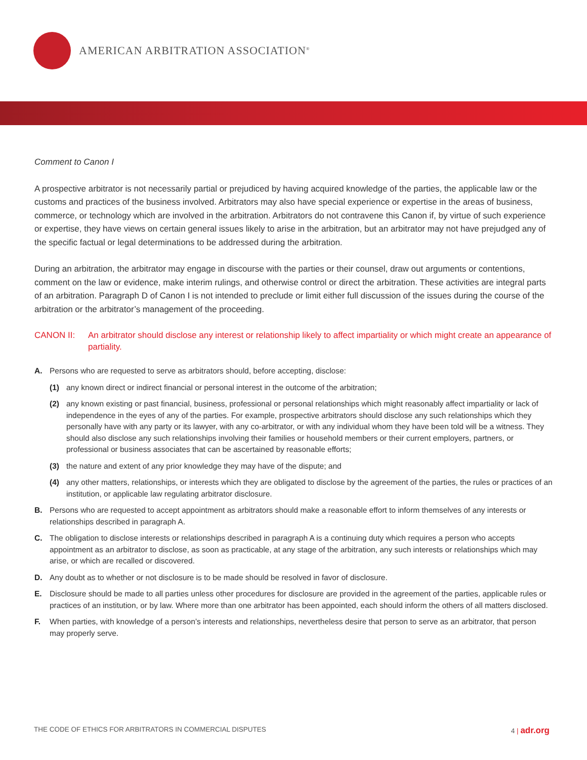AMERICAN ARBITRATION ASSOCIATION<sup>®</sup>
Comment to Canon I
A prospective arbitrator is not necessarily partial or prejudiced by having acquired knowledge of the parties, the applicable law or the customs and practices of the business involved. Arbitrators may also have special experience or expertise in the areas of business, commerce, or technology which are involved in the arbitration. Arbitrators do not contravene this Canon if, by virtue of such experience or expertise, they have views on certain general issues likely to arise in the arbitration, but an arbitrator may not have prejudged any of the specific factual or legal determinations to be addressed during the arbitration.
During an arbitration, the arbitrator may engage in discourse with the parties or their counsel, draw out arguments or contentions, comment on the law or evidence, make interim rulings, and otherwise control or direct the arbitration. These activities are integral parts of an arbitration. Paragraph D of Canon I is not intended to preclude or limit either full discussion of the issues during the course of the arbitration or the arbitrator’s management of the proceeding.
CANON II: An arbitrator should disclose any interest or relationship likely to affect impartiality or which might create an appearance of partiality.
A. Persons who are requested to serve as arbitrators should, before accepting, disclose:
(1) any known direct or indirect financial or personal interest in the outcome of the arbitration;
(2) any known existing or past financial, business, professional or personal relationships which might reasonably affect impartiality or lack of independence in the eyes of any of the parties. For example, prospective arbitrators should disclose any such relationships which they personally have with any party or its lawyer, with any co-arbitrator, or with any individual whom they have been told will be a witness. They should also disclose any such relationships involving their families or household members or their current employers, partners, or professional or business associates that can be ascertained by reasonable efforts;
(3) the nature and extent of any prior knowledge they may have of the dispute; and
(4) any other matters, relationships, or interests which they are obligated to disclose by the agreement of the parties, the rules or practices of an institution, or applicable law regulating arbitrator disclosure.
B. Persons who are requested to accept appointment as arbitrators should make a reasonable effort to inform themselves of any interests or relationships described in paragraph A.
C. The obligation to disclose interests or relationships described in paragraph A is a continuing duty which requires a person who accepts appointment as an arbitrator to disclose, as soon as practicable, at any stage of the arbitration, any such interests or relationships which may arise, or which are recalled or discovered.
D. Any doubt as to whether or not disclosure is to be made should be resolved in favor of disclosure.
E. Disclosure should be made to all parties unless other procedures for disclosure are provided in the agreement of the parties, applicable rules or practices of an institution, or by law. Where more than one arbitrator has been appointed, each should inform the others of all matters disclosed.
F. When parties, with knowledge of a person’s interests and relationships, nevertheless desire that person to serve as an arbitrator, that person may properly serve.
THE CODE OF ETHICS FOR ARBITRATORS IN COMMERCIAL DISPUTES 4 | adr.org